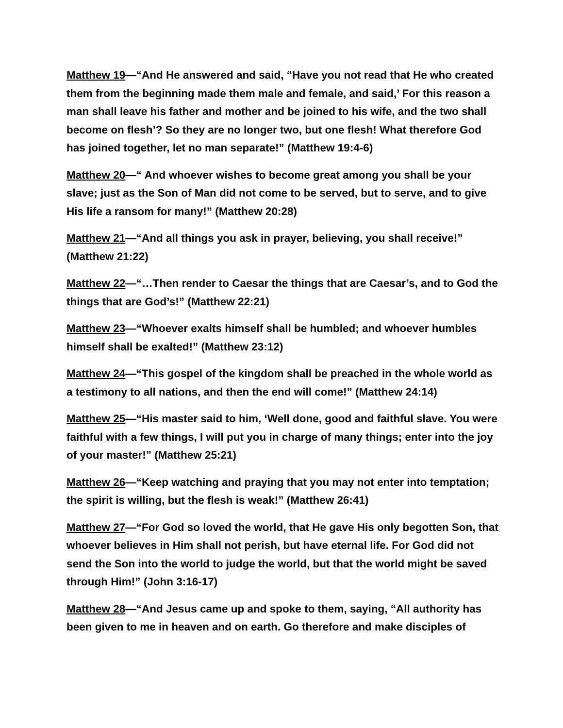Matthew 19—“And He answered and said, “Have you not read that He who created them from the beginning made them male and female, and said,’ For this reason a man shall leave his father and mother and be joined to his wife, and the two shall become on flesh’? So they are no longer two, but one flesh! What therefore God has joined together, let no man separate!” (Matthew 19:4-6)
Matthew 20—“ And whoever wishes to become great among you shall be your slave; just as the Son of Man did not come to be served, but to serve, and to give His life a ransom for many!” (Matthew 20:28)
Matthew 21—“And all things you ask in prayer, believing, you shall receive!” (Matthew 21:22)
Matthew 22—“…Then render to Caesar the things that are Caesar’s, and to God the things that are God’s!” (Matthew 22:21)
Matthew 23—“Whoever exalts himself shall be humbled; and whoever humbles himself shall be exalted!” (Matthew 23:12)
Matthew 24—“This gospel of the kingdom shall be preached in the whole world as a testimony to all nations, and then the end will come!” (Matthew 24:14)
Matthew 25—“His master said to him, ‘Well done, good and faithful slave. You were faithful with a few things, I will put you in charge of many things; enter into the joy of your master!” (Matthew 25:21)
Matthew 26—“Keep watching and praying that you may not enter into temptation; the spirit is willing, but the flesh is weak!” (Matthew 26:41)
Matthew 27—“For God so loved the world, that He gave His only begotten Son, that whoever believes in Him shall not perish, but have eternal life. For God did not send the Son into the world to judge the world, but that the world might be saved through Him!” (John 3:16-17)
Matthew 28—“And Jesus came up and spoke to them, saying, “All authority has been given to me in heaven and on earth. Go therefore and make disciples of